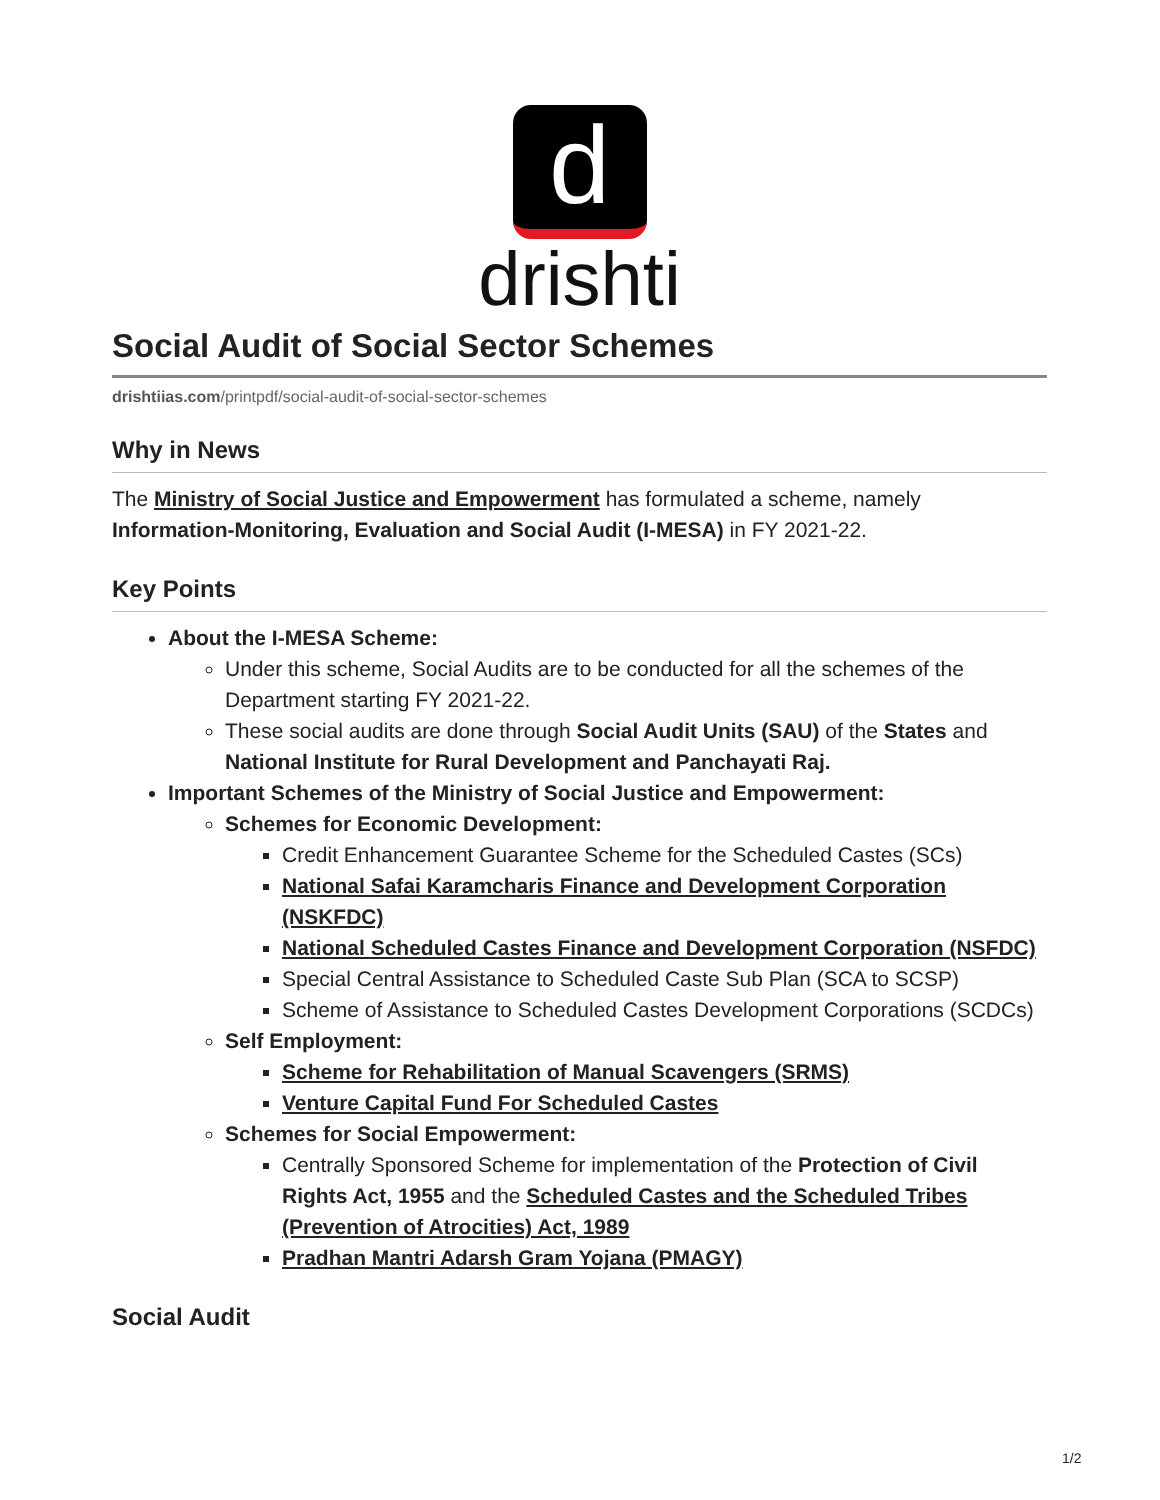d
drishti
Social Audit of Social Sector Schemes
drishtiias.com/printpdf/social-audit-of-social-sector-schemes
Why in News
The Ministry of Social Justice and Empowerment has formulated a scheme, namely Information-Monitoring, Evaluation and Social Audit (I-MESA) in FY 2021-22.
Key Points
About the I-MESA Scheme:
Under this scheme, Social Audits are to be conducted for all the schemes of the Department starting FY 2021-22.
These social audits are done through Social Audit Units (SAU) of the States and National Institute for Rural Development and Panchayati Raj.
Important Schemes of the Ministry of Social Justice and Empowerment:
Schemes for Economic Development:
Credit Enhancement Guarantee Scheme for the Scheduled Castes (SCs)
National Safai Karamcharis Finance and Development Corporation (NSKFDC)
National Scheduled Castes Finance and Development Corporation (NSFDC)
Special Central Assistance to Scheduled Caste Sub Plan (SCA to SCSP)
Scheme of Assistance to Scheduled Castes Development Corporations (SCDCs)
Self Employment:
Scheme for Rehabilitation of Manual Scavengers (SRMS)
Venture Capital Fund For Scheduled Castes
Schemes for Social Empowerment:
Centrally Sponsored Scheme for implementation of the Protection of Civil Rights Act, 1955 and the Scheduled Castes and the Scheduled Tribes (Prevention of Atrocities) Act, 1989
Pradhan Mantri Adarsh Gram Yojana (PMAGY)
Social Audit
1/2